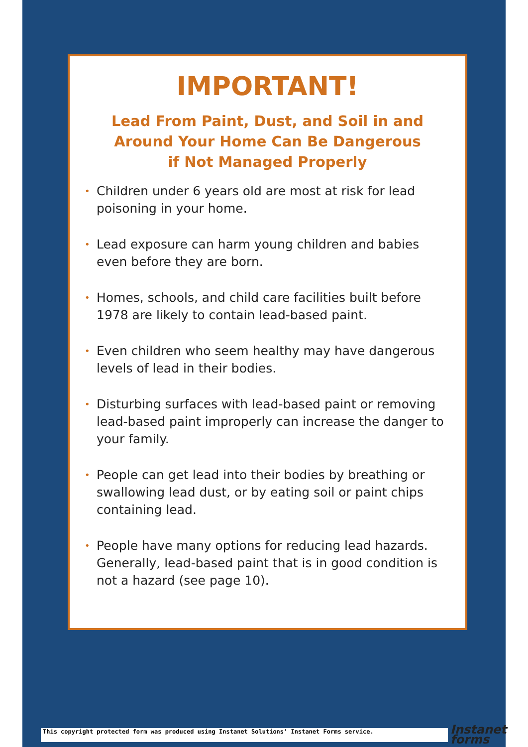IMPORTANT!
Lead From Paint, Dust, and Soil in and Around Your Home Can Be Dangerous if Not Managed Properly
• Children under 6 years old are most at risk for lead poisoning in your home.
• Lead exposure can harm young children and babies even before they are born.
• Homes, schools, and child care facilities built before 1978 are likely to contain lead-based paint.
• Even children who seem healthy may have dangerous levels of lead in their bodies.
• Disturbing surfaces with lead-based paint or removing lead-based paint improperly can increase the danger to your family.
• People can get lead into their bodies by breathing or swallowing lead dust, or by eating soil or paint chips containing lead.
• People have many options for reducing lead hazards. Generally, lead-based paint that is in good condition is not a hazard (see page 10).
This copyright protected form was produced using Instanet Solutions' Instanet Forms service.
Instanet
forms